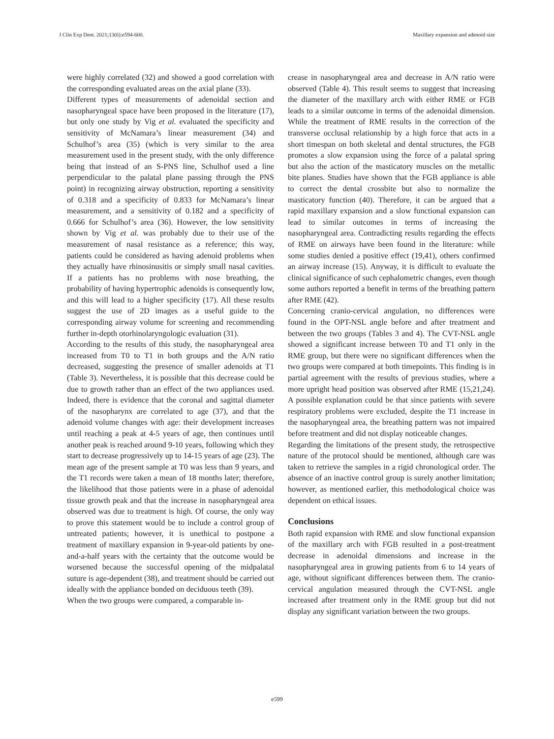J Clin Exp Dent. 2021;13(6):e594-600. Maxillary expansion and adenoid size
were highly correlated (32) and showed a good correlation with the corresponding evaluated areas on the axial plane (33).
Different types of measurements of adenoidal section and nasopharyngeal space have been proposed in the literature (17), but only one study by Vig et al. evaluated the specificity and sensitivity of McNamara’s linear measurement (34) and Schulhof’s area (35) (which is very similar to the area measurement used in the present study, with the only difference being that instead of an S-PNS line, Schulhof used a line perpendicular to the palatal plane passing through the PNS point) in recognizing airway obstruction, reporting a sensitivity of 0.318 and a specificity of 0.833 for McNamara’s linear measurement, and a sensitivity of 0.182 and a specificity of 0.666 for Schulhof’s area (36). However, the low sensitivity shown by Vig et al. was probably due to their use of the measurement of nasal resistance as a reference; this way, patients could be considered as having adenoid problems when they actually have rhinosinusitis or simply small nasal cavities. If a patients has no problems with nose breathing, the probability of having hypertrophic adenoids is consequently low, and this will lead to a higher specificity (17). All these results suggest the use of 2D images as a useful guide to the corresponding airway volume for screening and recommending further in-depth otorhinolaryngologic evaluation (31).
According to the results of this study, the nasopharyngeal area increased from T0 to T1 in both groups and the A/N ratio decreased, suggesting the presence of smaller adenoids at T1 (Table 3). Nevertheless, it is possible that this decrease could be due to growth rather than an effect of the two appliances used. Indeed, there is evidence that the coronal and sagittal diameter of the nasopharynx are correlated to age (37), and that the adenoid volume changes with age: their development increases until reaching a peak at 4-5 years of age, then continues until another peak is reached around 9-10 years, following which they start to decrease progressively up to 14-15 years of age (23). The mean age of the present sample at T0 was less than 9 years, and the T1 records were taken a mean of 18 months later; therefore, the likelihood that those patients were in a phase of adenoidal tissue growth peak and that the increase in nasopharyngeal area observed was due to treatment is high. Of course, the only way to prove this statement would be to include a control group of untreated patients; however, it is unethical to postpone a treatment of maxillary expansion in 9-year-old patients by one-and-a-half years with the certainty that the outcome would be worsened because the successful opening of the midpalatal suture is age-dependent (38), and treatment should be carried out ideally with the appliance bonded on deciduous teeth (39).
When the two groups were compared, a comparable in-
crease in nasopharyngeal area and decrease in A/N ratio were observed (Table 4). This result seems to suggest that increasing the diameter of the maxillary arch with either RME or FGB leads to a similar outcome in terms of the adenoidal dimension. While the treatment of RME results in the correction of the transverse occlusal relationship by a high force that acts in a short timespan on both skeletal and dental structures, the FGB promotes a slow expansion using the force of a palatal spring but also the action of the masticatory muscles on the metallic bite planes. Studies have shown that the FGB appliance is able to correct the dental crossbite but also to normalize the masticatory function (40). Therefore, it can be argued that a rapid maxillary expansion and a slow functional expansion can lead to similar outcomes in terms of increasing the nasopharyngeal area. Contradicting results regarding the effects of RME on airways have been found in the literature: while some studies denied a positive effect (19,41), others confirmed an airway increase (15). Anyway, it is difficult to evaluate the clinical significance of such cephalometric changes, even though some authors reported a benefit in terms of the breathing pattern after RME (42).
Concerning cranio-cervical angulation, no differences were found in the OPT-NSL angle before and after treatment and between the two groups (Tables 3 and 4). The CVT-NSL angle showed a significant increase between T0 and T1 only in the RME group, but there were no significant differences when the two groups were compared at both timepoints. This finding is in partial agreement with the results of previous studies, where a more upright head position was observed after RME (15,21,24). A possible explanation could be that since patients with severe respiratory problems were excluded, despite the T1 increase in the nasopharyngeal area, the breathing pattern was not impaired before treatment and did not display noticeable changes.
Regarding the limitations of the present study, the retrospective nature of the protocol should be mentioned, although care was taken to retrieve the samples in a rigid chronological order. The absence of an inactive control group is surely another limitation; however, as mentioned earlier, this methodological choice was dependent on ethical issues.
Conclusions
Both rapid expansion with RME and slow functional expansion of the maxillary arch with FGB resulted in a post-treatment decrease in adenoidal dimensions and increase in the nasopharyngeal area in growing patients from 6 to 14 years of age, without significant differences between them. The cranio-cervical angulation measured through the CVT-NSL angle increased after treatment only in the RME group but did not display any significant variation between the two groups.
e599